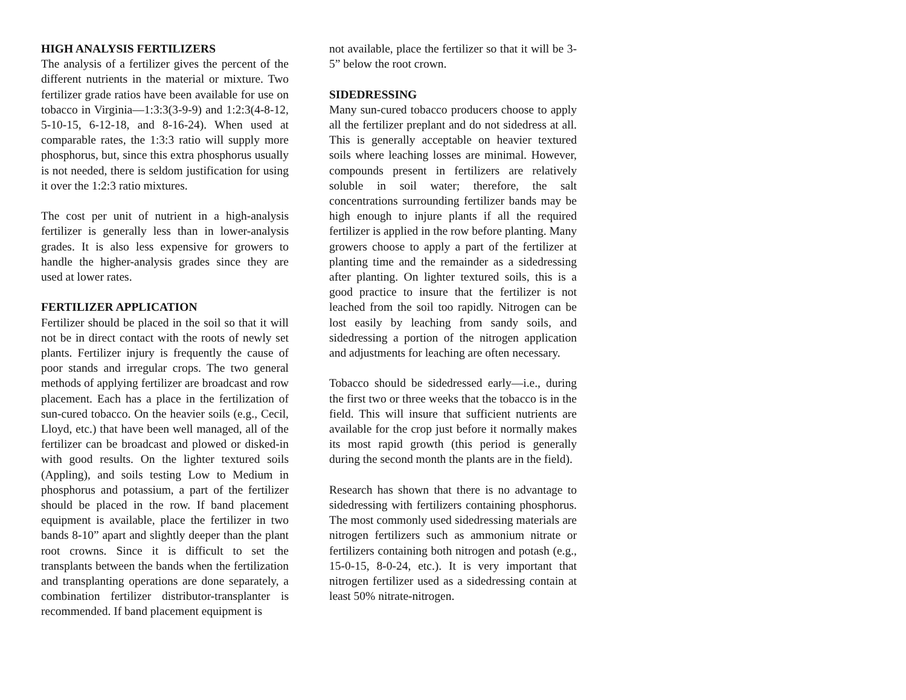HIGH ANALYSIS FERTILIZERS
The analysis of a fertilizer gives the percent of the different nutrients in the material or mixture. Two fertilizer grade ratios have been available for use on tobacco in Virginia—1:3:3(3-9-9) and 1:2:3(4-8-12, 5-10-15, 6-12-18, and 8-16-24). When used at comparable rates, the 1:3:3 ratio will supply more phosphorus, but, since this extra phosphorus usually is not needed, there is seldom justification for using it over the 1:2:3 ratio mixtures.
The cost per unit of nutrient in a high-analysis fertilizer is generally less than in lower-analysis grades. It is also less expensive for growers to handle the higher-analysis grades since they are used at lower rates.
FERTILIZER APPLICATION
Fertilizer should be placed in the soil so that it will not be in direct contact with the roots of newly set plants. Fertilizer injury is frequently the cause of poor stands and irregular crops. The two general methods of applying fertilizer are broadcast and row placement. Each has a place in the fertilization of sun-cured tobacco. On the heavier soils (e.g., Cecil, Lloyd, etc.) that have been well managed, all of the fertilizer can be broadcast and plowed or disked-in with good results. On the lighter textured soils (Appling), and soils testing Low to Medium in phosphorus and potassium, a part of the fertilizer should be placed in the row. If band placement equipment is available, place the fertilizer in two bands 8-10” apart and slightly deeper than the plant root crowns. Since it is difficult to set the transplants between the bands when the fertilization and transplanting operations are done separately, a combination fertilizer distributor-transplanter is recommended. If band placement equipment is
not available, place the fertilizer so that it will be 3-5” below the root crown.
SIDEDRESSING
Many sun-cured tobacco producers choose to apply all the fertilizer preplant and do not sidedress at all. This is generally acceptable on heavier textured soils where leaching losses are minimal. However, compounds present in fertilizers are relatively soluble in soil water; therefore, the salt concentrations surrounding fertilizer bands may be high enough to injure plants if all the required fertilizer is applied in the row before planting. Many growers choose to apply a part of the fertilizer at planting time and the remainder as a sidedressing after planting. On lighter textured soils, this is a good practice to insure that the fertilizer is not leached from the soil too rapidly. Nitrogen can be lost easily by leaching from sandy soils, and sidedressing a portion of the nitrogen application and adjustments for leaching are often necessary.
Tobacco should be sidedressed early—i.e., during the first two or three weeks that the tobacco is in the field. This will insure that sufficient nutrients are available for the crop just before it normally makes its most rapid growth (this period is generally during the second month the plants are in the field).
Research has shown that there is no advantage to sidedressing with fertilizers containing phosphorus. The most commonly used sidedressing materials are nitrogen fertilizers such as ammonium nitrate or fertilizers containing both nitrogen and potash (e.g., 15-0-15, 8-0-24, etc.). It is very important that nitrogen fertilizer used as a sidedressing contain at least 50% nitrate-nitrogen.